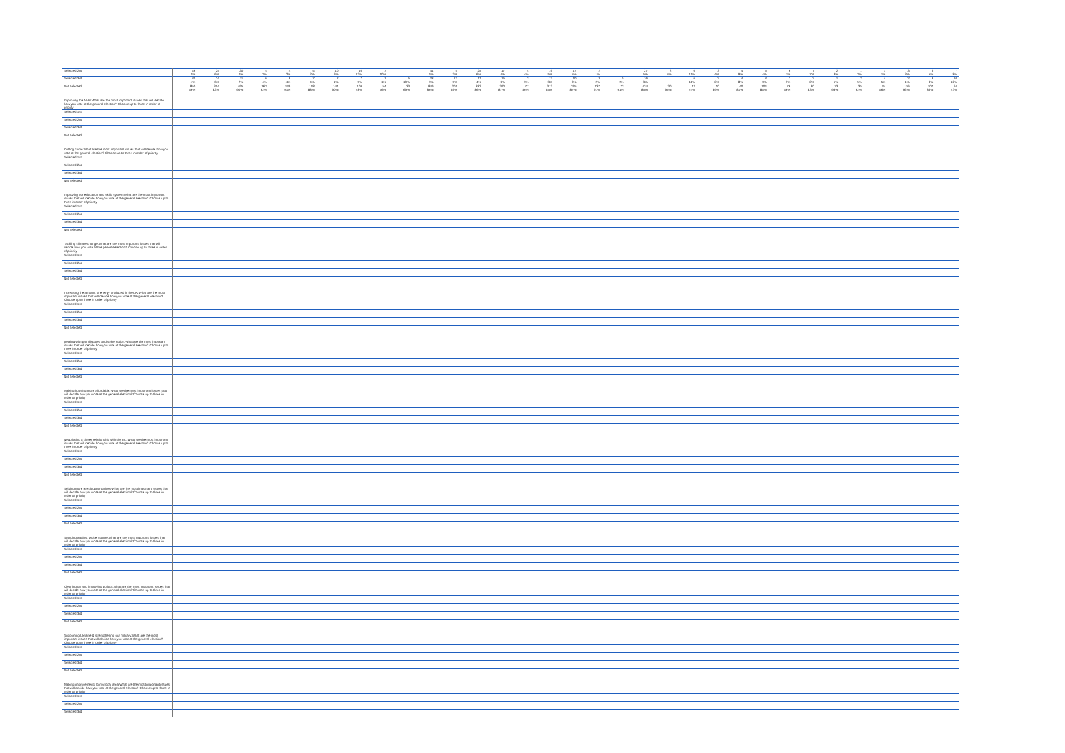| Selected 2nd | 46 | 25 | 20 | 4 | 4 | 4 | 10 | 16 | 7 | | 41 | 5 | 25 | 17 | 4 | 19 | 17 | 2 | | 27 | 2 | 6 | 3 | 4 | 5 | 6 | 7 | 2 | 1 | 1 | 3 | 6 | 7 |
| | 5% | 6% | 4% | 3% | 2% | 2% | 6% | 12% | 10% | | 5% | 2% | 6% | 4% | 4% | 5% | 5% | 1% | | 5% | 5% | 11% | 4% | 9% | 4% | 7% | 7% | 3% | 3% | 1% | 3% | 5% | 8% |
| Selected 3rd | 35 | 24 | 11 | 6 | 8 | 7 | 2 | 7 | 1 | 5 | 23 | 12 | 17 | 15 | 3 | 13 | 10 | 3 | 5 | 16 | | 6 | 2 | 4 | 3 | 2 | 2 | 1 | 2 | 4 | 2 | 3 | 10 |
| | 4% | 6% | 2% | 4% | 4% | 4% | 1% | 5% | 1% | 10% | 3% | 5% | 4% | 3% | 3% | 3% | 3% | 2% | 7% | 3% | | 11% | 2% | 8% | 3% | 3% | 2% | 1% | 5% | 5% | 1% | 3% | 12% |
| Not selected | 850 | 354 | 495 | 163 | 189 | 158 | 144 | 109 | 54 | 33 | 849 | 201 | 382 | 390 | 77 | 312 | 295 | 137 | 73 | 434 | 30 | 42 | 70 | 40 | 104 | 76 | 80 | 73 | 35 | 84 | 116 | 107 | 64 |
| | 86% | 82% | 90% | 92% | 91% | 88% | 90% | 78% | 76% | 69% | 86% | 89% | 86% | 87% | 86% | 85% | 87% | 91% | 91% | 85% | 95% | 74% | 89% | 81% | 88% | 86% | 83% | 93% | 92% | 86% | 92% | 86% | 73% |
| Improving the NHS:What are the most important issues that will decide how you vote at the general election? Choose up to three in order of priority | | | | | | | | | | | | | | | | | | | | | | | | | | | | | | | | | |
| Selected 1st | | | | | | | | | | | | | | | | | | | | | | | | | | | | | | | | | |
| Selected 2nd | | | | | | | | | | | | | | | | | | | | | | | | | | | | | | | | | |
| Selected 3rd | | | | | | | | | | | | | | | | | | | | | | | | | | | | | | | | | |
| Not selected | | | | | | | | | | | | | | | | | | | | | | | | | | | | | | | | | |
| Cutting crime:What are the most important issues that will decide how you vote at the general election? Choose up to three in order of priority | | | | | | | | | | | | | | | | | | | | | | | | | | | | | | | | | |
| Selected 1st | | | | | | | | | | | | | | | | | | | | | | | | | | | | | | | | | |
| Selected 2nd | | | | | | | | | | | | | | | | | | | | | | | | | | | | | | | | | |
| Selected 3rd | | | | | | | | | | | | | | | | | | | | | | | | | | | | | | | | | |
| Not selected | | | | | | | | | | | | | | | | | | | | | | | | | | | | | | | | | |
| Improving our education and skills system:What are the most important issues that will decide how you vote at the general election? Choose up to three in order of priority | | | | | | | | | | | | | | | | | | | | | | | | | | | | | | | | | |
| Selected 1st | | | | | | | | | | | | | | | | | | | | | | | | | | | | | | | | | |
| Selected 2nd | | | | | | | | | | | | | | | | | | | | | | | | | | | | | | | | | |
| Selected 3rd | | | | | | | | | | | | | | | | | | | | | | | | | | | | | | | | | |
| Not selected | | | | | | | | | | | | | | | | | | | | | | | | | | | | | | | | | |
| Tackling climate change:What are the most important issues that will decide how you vote at the general election? Choose up to three in order of priority | | | | | | | | | | | | | | | | | | | | | | | | | | | | | | | | | |
| Selected 1st | | | | | | | | | | | | | | | | | | | | | | | | | | | | | | | | | |
| Selected 2nd | | | | | | | | | | | | | | | | | | | | | | | | | | | | | | | | | |
| Selected 3rd | | | | | | | | | | | | | | | | | | | | | | | | | | | | | | | | | |
| Not selected | | | | | | | | | | | | | | | | | | | | | | | | | | | | | | | | | |
| Increasing the amount of energy produced in the UK:What are the most important issues that will decide how you vote at the general election? Choose up to three in order of priority | | | | | | | | | | | | | | | | | | | | | | | | | | | | | | | | | |
| Selected 1st | | | | | | | | | | | | | | | | | | | | | | | | | | | | | | | | | |
| Selected 2nd | | | | | | | | | | | | | | | | | | | | | | | | | | | | | | | | | |
| Selected 3rd | | | | | | | | | | | | | | | | | | | | | | | | | | | | | | | | | |
| Not selected | | | | | | | | | | | | | | | | | | | | | | | | | | | | | | | | | |
| Dealing with pay disputes and strike action:What are the most important issues that will decide how you vote at the general election? Choose up to three in order of priority | | | | | | | | | | | | | | | | | | | | | | | | | | | | | | | | | |
| Selected 1st | | | | | | | | | | | | | | | | | | | | | | | | | | | | | | | | | |
| Selected 2nd | | | | | | | | | | | | | | | | | | | | | | | | | | | | | | | | | |
| Selected 3rd | | | | | | | | | | | | | | | | | | | | | | | | | | | | | | | | | |
| Not selected | | | | | | | | | | | | | | | | | | | | | | | | | | | | | | | | | |
| Making housing more affordable:What are the most important issues that will decide how you vote at the general election? Choose up to three in order of priority | | | | | | | | | | | | | | | | | | | | | | | | | | | | | | | | | |
| Selected 1st | | | | | | | | | | | | | | | | | | | | | | | | | | | | | | | | | |
| Selected 2nd | | | | | | | | | | | | | | | | | | | | | | | | | | | | | | | | | |
| Selected 3rd | | | | | | | | | | | | | | | | | | | | | | | | | | | | | | | | | |
| Not selected | | | | | | | | | | | | | | | | | | | | | | | | | | | | | | | | | |
| Negotiating a closer relationship with the EU:What are the most important issues that will decide how you vote at the general election? Choose up to three in order of priority | | | | | | | | | | | | | | | | | | | | | | | | | | | | | | | | | |
| Selected 1st | | | | | | | | | | | | | | | | | | | | | | | | | | | | | | | | | |
| Selected 2nd | | | | | | | | | | | | | | | | | | | | | | | | | | | | | | | | | |
| Selected 3rd | | | | | | | | | | | | | | | | | | | | | | | | | | | | | | | | | |
| Not selected | | | | | | | | | | | | | | | | | | | | | | | | | | | | | | | | | |
| Seizing more Brexit opportunities:What are the most important issues that will decide how you vote at the general election? Choose up to three in order of priority | | | | | | | | | | | | | | | | | | | | | | | | | | | | | | | | | |
| Selected 1st | | | | | | | | | | | | | | | | | | | | | | | | | | | | | | | | | |
| Selected 2nd | | | | | | | | | | | | | | | | | | | | | | | | | | | | | | | | | |
| Selected 3rd | | | | | | | | | | | | | | | | | | | | | | | | | | | | | | | | | |
| Not selected | | | | | | | | | | | | | | | | | | | | | | | | | | | | | | | | | |
| Standing against 'woke' culture:What are the most important issues that will decide how you vote at the general election? Choose up to three in order of priority | | | | | | | | | | | | | | | | | | | | | | | | | | | | | | | | | |
| Selected 1st | | | | | | | | | | | | | | | | | | | | | | | | | | | | | | | | | |
| Selected 2nd | | | | | | | | | | | | | | | | | | | | | | | | | | | | | | | | | |
| Selected 3rd | | | | | | | | | | | | | | | | | | | | | | | | | | | | | | | | | |
| Not selected | | | | | | | | | | | | | | | | | | | | | | | | | | | | | | | | | |
| Cleaning up and improving politics:What are the most important issues that will decide how you vote at the general election? Choose up to three in order of priority | | | | | | | | | | | | | | | | | | | | | | | | | | | | | | | | | |
| Selected 1st | | | | | | | | | | | | | | | | | | | | | | | | | | | | | | | | | |
| Selected 2nd | | | | | | | | | | | | | | | | | | | | | | | | | | | | | | | | | |
| Selected 3rd | | | | | | | | | | | | | | | | | | | | | | | | | | | | | | | | | |
| Not selected | | | | | | | | | | | | | | | | | | | | | | | | | | | | | | | | | |
| Supporting Ukraine & strengthening our military:What are the most important issues that will decide how you vote at the general election? Choose up to three in order of priority | | | | | | | | | | | | | | | | | | | | | | | | | | | | | | | | | |
| Selected 1st | | | | | | | | | | | | | | | | | | | | | | | | | | | | | | | | | |
| Selected 2nd | | | | | | | | | | | | | | | | | | | | | | | | | | | | | | | | | |
| Selected 3rd | | | | | | | | | | | | | | | | | | | | | | | | | | | | | | | | | |
| Not selected | | | | | | | | | | | | | | | | | | | | | | | | | | | | | | | | | |
| Making improvements to my local area:What are the most important issues that will decide how you vote at the general election? Choose up to three in order of priority | | | | | | | | | | | | | | | | | | | | | | | | | | | | | | | | | |
| Selected 1st | | | | | | | | | | | | | | | | | | | | | | | | | | | | | | | | | |
| Selected 2nd | | | | | | | | | | | | | | | | | | | | | | | | | | | | | | | | | |
| Selected 3rd | | | | | | | | | | | | | | | | | | | | | | | | | | | | | | | | | |